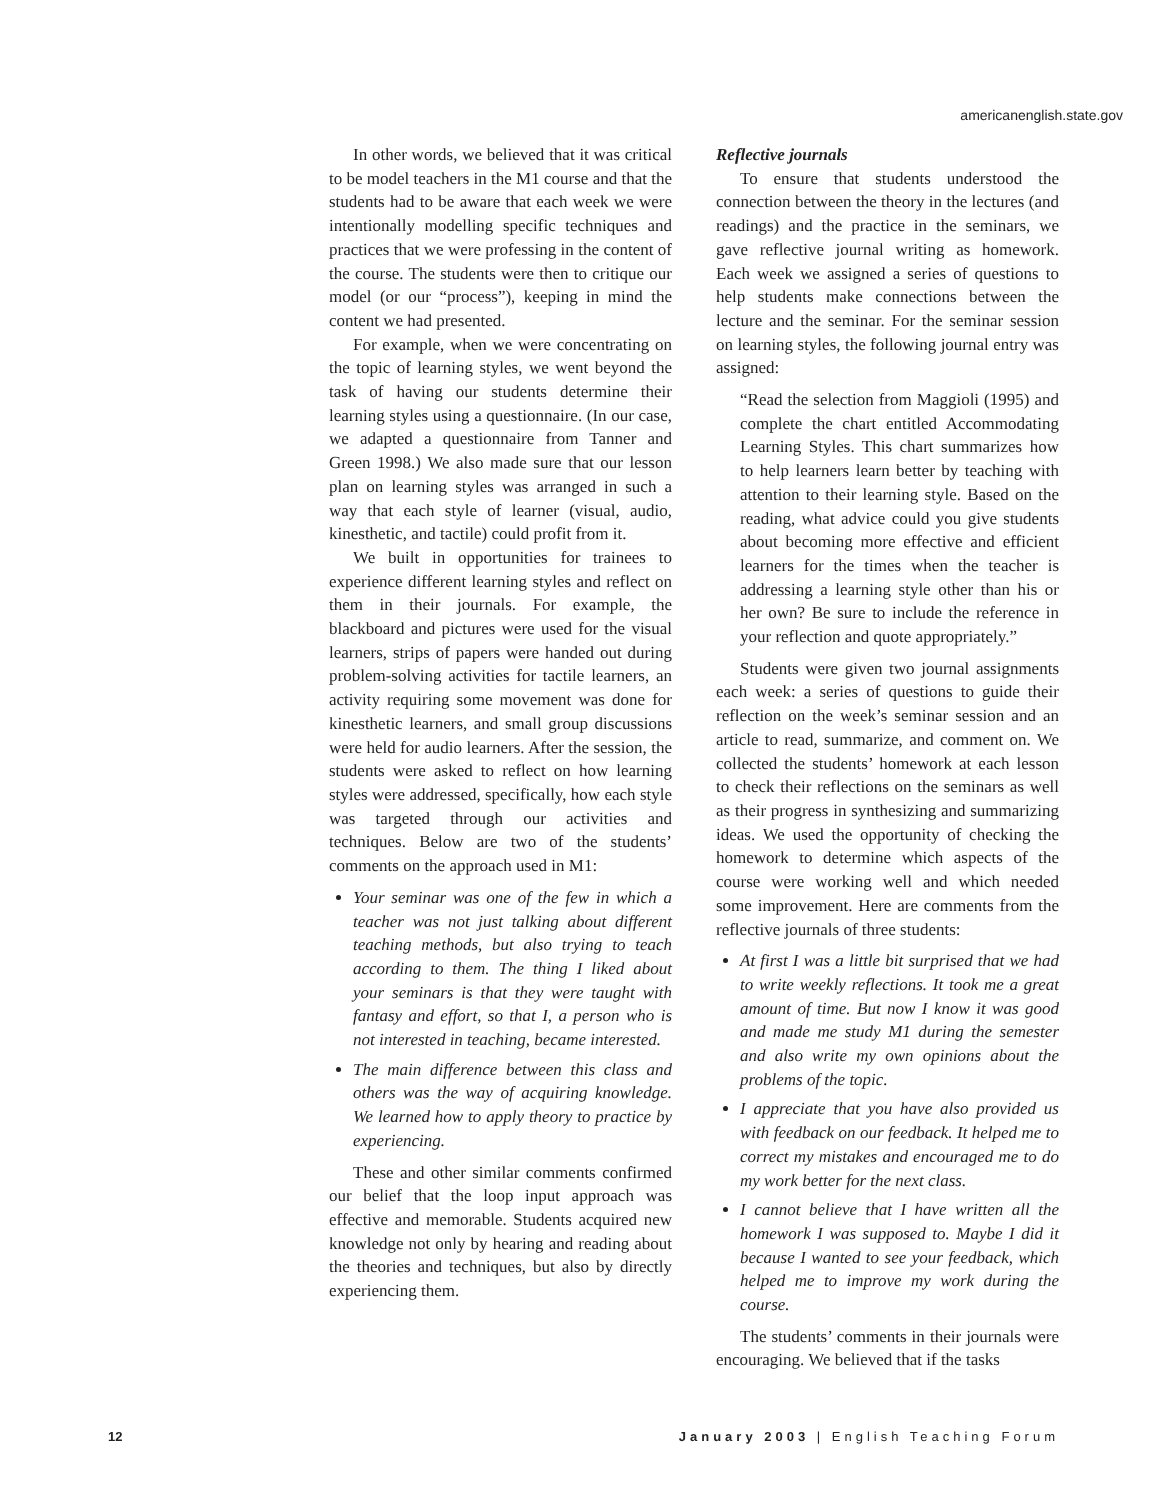americanenglish.state.gov
In other words, we believed that it was critical to be model teachers in the M1 course and that the students had to be aware that each week we were intentionally modelling specific techniques and practices that we were professing in the content of the course. The students were then to critique our model (or our “process”), keeping in mind the content we had presented.
For example, when we were concentrating on the topic of learning styles, we went beyond the task of having our students determine their learning styles using a questionnaire. (In our case, we adapted a questionnaire from Tanner and Green 1998.) We also made sure that our lesson plan on learning styles was arranged in such a way that each style of learner (visual, audio, kinesthetic, and tactile) could profit from it.
We built in opportunities for trainees to experience different learning styles and reflect on them in their journals. For example, the blackboard and pictures were used for the visual learners, strips of papers were handed out during problem-solving activities for tactile learners, an activity requiring some movement was done for kinesthetic learners, and small group discussions were held for audio learners. After the session, the students were asked to reflect on how learning styles were addressed, specifically, how each style was targeted through our activities and techniques. Below are two of the students’ comments on the approach used in M1:
Your seminar was one of the few in which a teacher was not just talking about different teaching methods, but also trying to teach according to them. The thing I liked about your seminars is that they were taught with fantasy and effort, so that I, a person who is not interested in teaching, became interested.
The main difference between this class and others was the way of acquiring knowledge. We learned how to apply theory to practice by experiencing.
These and other similar comments confirmed our belief that the loop input approach was effective and memorable. Students acquired new knowledge not only by hearing and reading about the theories and techniques, but also by directly experiencing them.
Reflective journals
To ensure that students understood the connection between the theory in the lectures (and readings) and the practice in the seminars, we gave reflective journal writing as homework. Each week we assigned a series of questions to help students make connections between the lecture and the seminar. For the seminar session on learning styles, the following journal entry was assigned:
“Read the selection from Maggioli (1995) and complete the chart entitled Accommodating Learning Styles. This chart summarizes how to help learners learn better by teaching with attention to their learning style. Based on the reading, what advice could you give students about becoming more effective and efficient learners for the times when the teacher is addressing a learning style other than his or her own? Be sure to include the reference in your reflection and quote appropriately.”
Students were given two journal assignments each week: a series of questions to guide their reflection on the week’s seminar session and an article to read, summarize, and comment on. We collected the students’ homework at each lesson to check their reflections on the seminars as well as their progress in synthesizing and summarizing ideas. We used the opportunity of checking the homework to determine which aspects of the course were working well and which needed some improvement. Here are comments from the reflective journals of three students:
At first I was a little bit surprised that we had to write weekly reflections. It took me a great amount of time. But now I know it was good and made me study M1 during the semester and also write my own opinions about the problems of the topic.
I appreciate that you have also provided us with feedback on our feedback. It helped me to correct my mistakes and encouraged me to do my work better for the next class.
I cannot believe that I have written all the homework I was supposed to. Maybe I did it because I wanted to see your feedback, which helped me to improve my work during the course.
The students’ comments in their journals were encouraging. We believed that if the tasks
12 January 2003 | English Teaching Forum